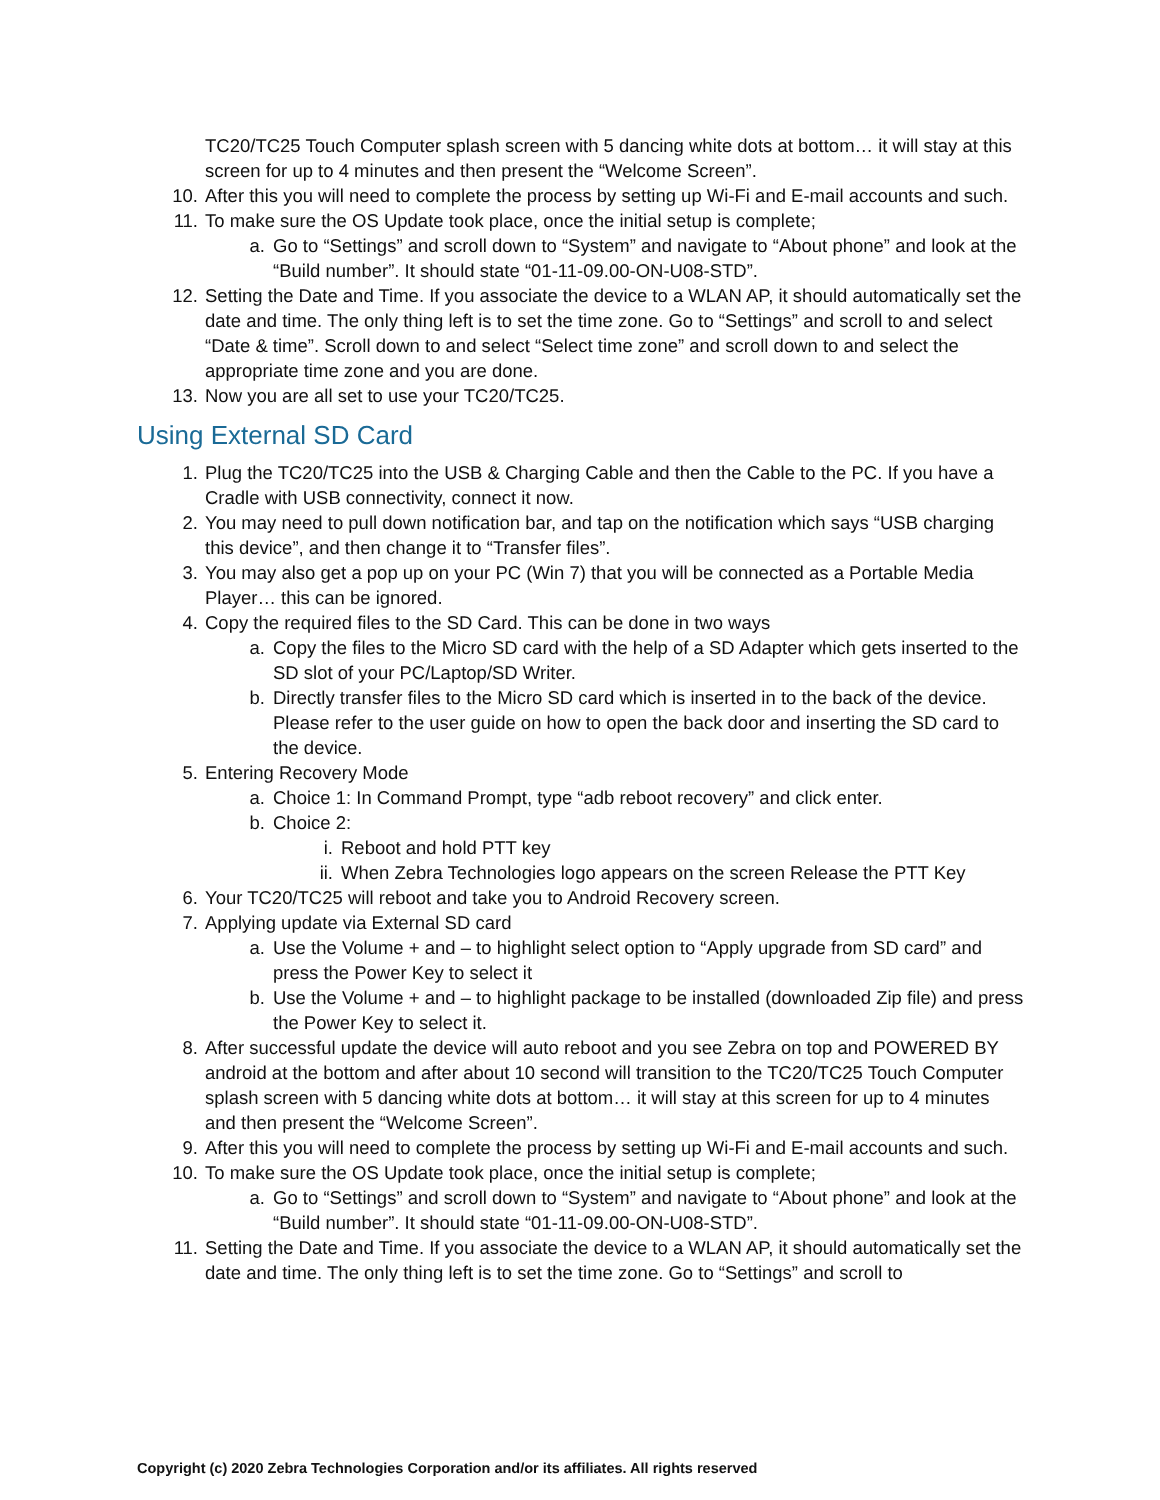TC20/TC25 Touch Computer splash screen with 5 dancing white dots at bottom… it will stay at this screen for up to 4 minutes and then present the “Welcome Screen”.
10. After this you will need to complete the process by setting up Wi-Fi and E-mail accounts and such.
11. To make sure the OS Update took place, once the initial setup is complete;
a. Go to “Settings” and scroll down to “System” and navigate to “About phone” and look at the “Build number”. It should state “01-11-09.00-ON-U08-STD”.
12. Setting the Date and Time. If you associate the device to a WLAN AP, it should automatically set the date and time. The only thing left is to set the time zone. Go to “Settings” and scroll to and select “Date & time”. Scroll down to and select “Select time zone” and scroll down to and select the appropriate time zone and you are done.
13. Now you are all set to use your TC20/TC25.
Using External SD Card
1. Plug the TC20/TC25 into the USB & Charging Cable and then the Cable to the PC. If you have a Cradle with USB connectivity, connect it now.
2. You may need to pull down notification bar, and tap on the notification which says “USB charging this device”, and then change it to “Transfer files”.
3. You may also get a pop up on your PC (Win 7) that you will be connected as a Portable Media Player… this can be ignored.
4. Copy the required files to the SD Card. This can be done in two ways
a. Copy the files to the Micro SD card with the help of a SD Adapter which gets inserted to the SD slot of your PC/Laptop/SD Writer.
b. Directly transfer files to the Micro SD card which is inserted in to the back of the device. Please refer to the user guide on how to open the back door and inserting the SD card to the device.
5. Entering Recovery Mode
a. Choice 1: In Command Prompt, type “adb reboot recovery” and click enter.
b. Choice 2:
i. Reboot and hold PTT key
ii. When Zebra Technologies logo appears on the screen Release the PTT Key
6. Your TC20/TC25 will reboot and take you to Android Recovery screen.
7. Applying update via External SD card
a. Use the Volume + and – to highlight select option to “Apply upgrade from SD card” and press the Power Key to select it
b. Use the Volume + and – to highlight package to be installed (downloaded Zip file) and press the Power Key to select it.
8. After successful update the device will auto reboot and you see Zebra on top and POWERED BY android at the bottom and after about 10 second will transition to the TC20/TC25 Touch Computer splash screen with 5 dancing white dots at bottom… it will stay at this screen for up to 4 minutes and then present the “Welcome Screen”.
9. After this you will need to complete the process by setting up Wi-Fi and E-mail accounts and such.
10. To make sure the OS Update took place, once the initial setup is complete;
a. Go to “Settings” and scroll down to “System” and navigate to “About phone” and look at the “Build number”. It should state “01-11-09.00-ON-U08-STD”.
11. Setting the Date and Time. If you associate the device to a WLAN AP, it should automatically set the date and time. The only thing left is to set the time zone. Go to “Settings” and scroll to
Copyright (c) 2020 Zebra Technologies Corporation and/or its affiliates. All rights reserved